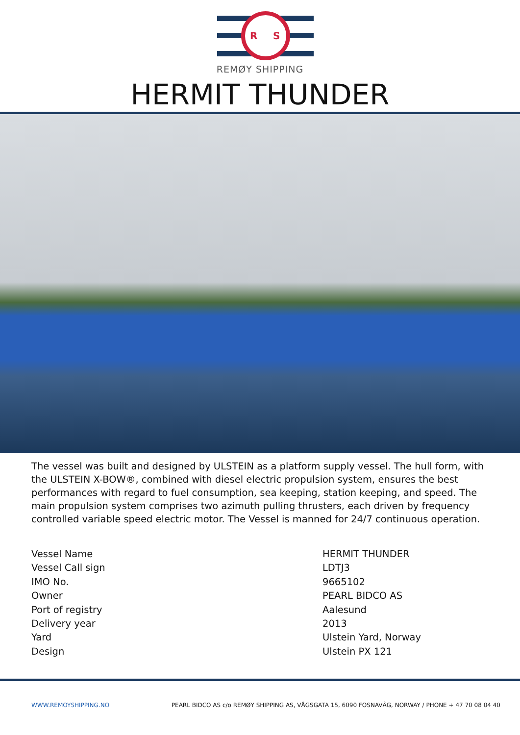R
S
REMØY SHIPPING
HERMIT THUNDER
The vessel was built and designed by ULSTEIN as a platform supply vessel. The hull form, with the ULSTEIN X-BOW®, combined with diesel electric propulsion system, ensures the best performances with regard to fuel consumption, sea keeping, station keeping, and speed. The main propulsion system comprises two azimuth pulling thrusters, each driven by frequency controlled variable speed electric motor. The Vessel is manned for 24/7 continuous operation.
| Vessel Name | HERMIT THUNDER |
| Vessel Call sign | LDTJ3 |
| IMO No. | 9665102 |
| Owner | PEARL BIDCO AS |
| Port of registry | Aalesund |
| Delivery year | 2013 |
| Yard | Ulstein Yard, Norway |
| Design | Ulstein PX 121 |
WWW.REMOYSHIPPING.NO PEARL BIDCO AS c/o REMØY SHIPPING AS, VÅGSGATA 15, 6090 FOSNAVÅG, NORWAY / PHONE + 47 70 08 04 40